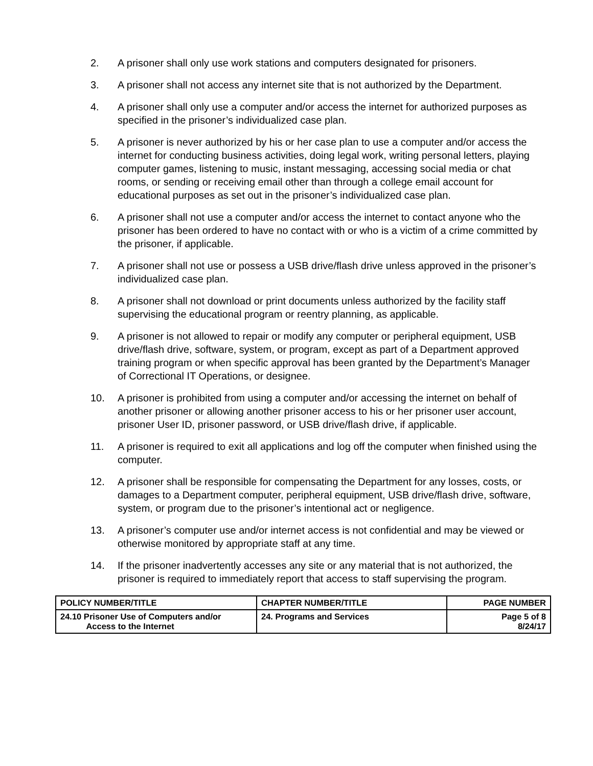2. A prisoner shall only use work stations and computers designated for prisoners.
3. A prisoner shall not access any internet site that is not authorized by the Department.
4. A prisoner shall only use a computer and/or access the internet for authorized purposes as specified in the prisoner’s individualized case plan.
5. A prisoner is never authorized by his or her case plan to use a computer and/or access the internet for conducting business activities, doing legal work, writing personal letters, playing computer games, listening to music, instant messaging, accessing social media or chat rooms, or sending or receiving email other than through a college email account for educational purposes as set out in the prisoner’s individualized case plan.
6. A prisoner shall not use a computer and/or access the internet to contact anyone who the prisoner has been ordered to have no contact with or who is a victim of a crime committed by the prisoner, if applicable.
7. A prisoner shall not use or possess a USB drive/flash drive unless approved in the prisoner’s individualized case plan.
8. A prisoner shall not download or print documents unless authorized by the facility staff supervising the educational program or reentry planning, as applicable.
9. A prisoner is not allowed to repair or modify any computer or peripheral equipment, USB drive/flash drive, software, system, or program, except as part of a Department approved training program or when specific approval has been granted by the Department’s Manager of Correctional IT Operations, or designee.
10. A prisoner is prohibited from using a computer and/or accessing the internet on behalf of another prisoner or allowing another prisoner access to his or her prisoner user account, prisoner User ID, prisoner password, or USB drive/flash drive, if applicable.
11. A prisoner is required to exit all applications and log off the computer when finished using the computer.
12. A prisoner shall be responsible for compensating the Department for any losses, costs, or damages to a Department computer, peripheral equipment, USB drive/flash drive, software, system, or program due to the prisoner’s intentional act or negligence.
13. A prisoner’s computer use and/or internet access is not confidential and may be viewed or otherwise monitored by appropriate staff at any time.
14. If the prisoner inadvertently accesses any site or any material that is not authorized, the prisoner is required to immediately report that access to staff supervising the program.
| POLICY NUMBER/TITLE | CHAPTER NUMBER/TITLE | PAGE NUMBER |
| --- | --- | --- |
| 24.10 Prisoner Use of Computers and/or Access to the Internet | 24. Programs and Services | Page 5 of 8 8/24/17 |